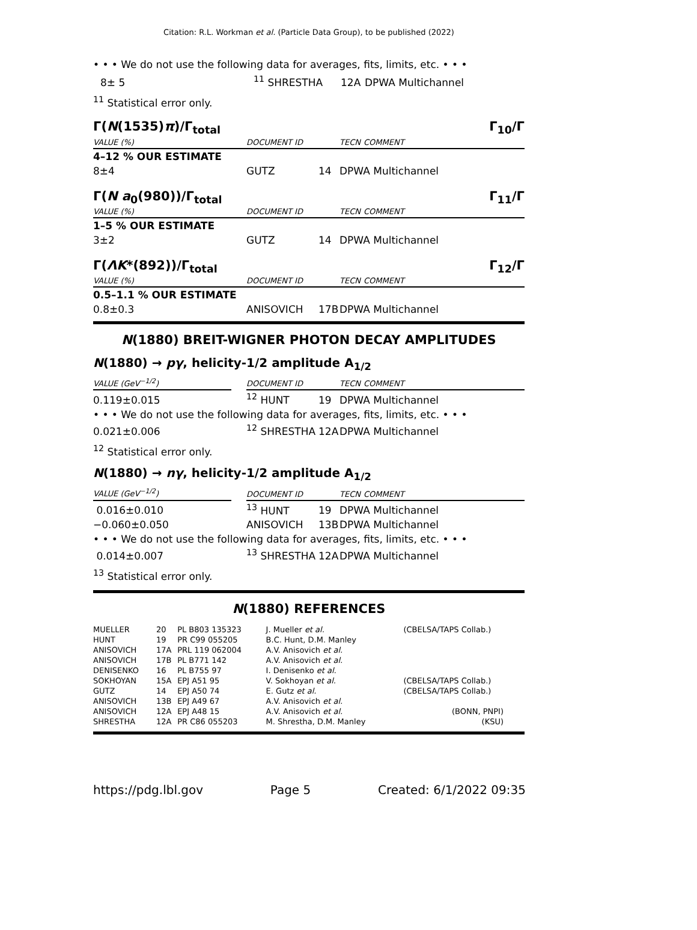Citation: R.L. Workman et al. (Particle Data Group), to be published (2022)
• • • We do not use the following data for averages, fits, limits, etc. • • •
| 8± 5 | <sup>11</sup> SHRESTHA | 12A | DPWA Multichannel |
<sup>11</sup> Statistical error only.
Γ(N(1535)π)/Γ<sub>total</sub> Γ<sub>10</sub>/Γ
| VALUE (%) | | DOCUMENT ID | | TECN | COMMENT |
| --- | --- | --- | --- | --- | --- |
| 4–12 % OUR ESTIMATE | | | | | |
| 8±4 | | GUTZ | 14 | DPWA Multichannel | |
Γ(N a<sub>0</sub>(980))/Γ<sub>total</sub> Γ<sub>11</sub>/Γ
| VALUE (%) | | DOCUMENT ID | | TECN | COMMENT |
| --- | --- | --- | --- | --- | --- |
| 1–5 % OUR ESTIMATE | | | | | |
| 3±2 | | GUTZ | 14 | DPWA Multichannel | |
Γ(ΛK*(892))/Γ<sub>total</sub> Γ<sub>12</sub>/Γ
| VALUE (%) | | DOCUMENT ID | | TECN | COMMENT |
| --- | --- | --- | --- | --- | --- |
| 0.5–1.1 % OUR ESTIMATE | | | | | |
| 0.8±0.3 | | ANISOVICH | 17B | DPWA Multichannel | |
N(1880) BREIT-WIGNER PHOTON DECAY AMPLITUDES
N(1880) → pγ, helicity-1/2 amplitude A<sub>1/2</sub>
| VALUE (GeV<sup>−1/2</sup>) | | DOCUMENT ID | | TECN | COMMENT |
| --- | --- | --- | --- | --- | --- |
| 0.119±0.015 | | <sup>12</sup> HUNT | 19 | DPWA Multichannel | |
| • • • We do not use the following data for averages, fits, limits, etc. • • • | | | | | |
| 0.021±0.006 | | <sup>12</sup> SHRESTHA | 12A | DPWA Multichannel | |
<sup>12</sup> Statistical error only.
N(1880) → nγ, helicity-1/2 amplitude A<sub>1/2</sub>
| VALUE (GeV<sup>−1/2</sup>) | | DOCUMENT ID | | TECN | COMMENT |
| --- | --- | --- | --- | --- | --- |
| 0.016±0.010 | | <sup>13</sup> HUNT | 19 | DPWA Multichannel | |
| −0.060±0.050 | | ANISOVICH | 13B | DPWA Multichannel | |
| • • • We do not use the following data for averages, fits, limits, etc. • • • | | | | | |
| 0.014±0.007 | | <sup>13</sup> SHRESTHA | 12A | DPWA Multichannel | |
<sup>13</sup> Statistical error only.
N(1880) REFERENCES
| MUELLER | 20 | PL B803 135323 | J. Mueller et al. | (CBELSA/TAPS Collab.) |
| HUNT | 19 | PR C99 055205 | B.C. Hunt, D.M. Manley | |
| ANISOVICH | 17A | PRL 119 062004 | A.V. Anisovich et al. | |
| ANISOVICH | 17B | PL B771 142 | A.V. Anisovich et al. | |
| DENISENKO | 16 | PL B755 97 | I. Denisenko et al. | |
| SOKHOYAN | 15A | EPJ A51 95 | V. Sokhoyan et al. | (CBELSA/TAPS Collab.) |
| GUTZ | 14 | EPJ A50 74 | E. Gutz et al. | (CBELSA/TAPS Collab.) |
| ANISOVICH | 13B | EPJ A49 67 | A.V. Anisovich et al. | |
| ANISOVICH | 12A | EPJ A48 15 | A.V. Anisovich et al. | (BONN, PNPI) |
| SHRESTHA | 12A | PR C86 055203 | M. Shrestha, D.M. Manley | (KSU) |
https://pdg.lbl.gov Page 5 Created: 6/1/2022 09:35